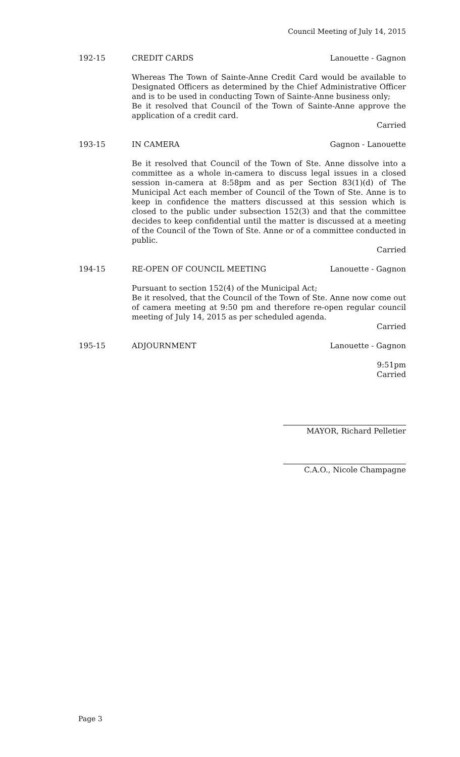Council Meeting of July 14, 2015
192-15 CREDIT CARDS Lanouette - Gagnon
Whereas The Town of Sainte-Anne Credit Card would be available to Designated Officers as determined by the Chief Administrative Officer and is to be used in conducting Town of Sainte-Anne business only;
Be it resolved that Council of the Town of Sainte-Anne approve the application of a credit card.
Carried
193-15 IN CAMERA Gagnon - Lanouette
Be it resolved that Council of the Town of Ste. Anne dissolve into a committee as a whole in-camera to discuss legal issues in a closed session in-camera at 8:58pm and as per Section 83(1)(d) of The Municipal Act each member of Council of the Town of Ste. Anne is to keep in confidence the matters discussed at this session which is closed to the public under subsection 152(3) and that the committee decides to keep confidential until the matter is discussed at a meeting of the Council of the Town of Ste. Anne or of a committee conducted in public.
Carried
194-15 RE-OPEN OF COUNCIL MEETING Lanouette - Gagnon
Pursuant to section 152(4) of the Municipal Act;
Be it resolved, that the Council of the Town of Ste. Anne now come out of camera meeting at 9:50 pm and therefore re-open regular council meeting of July 14, 2015 as per scheduled agenda.
Carried
195-15 ADJOURNMENT Lanouette - Gagnon
9:51pm
Carried
MAYOR, Richard Pelletier
C.A.O., Nicole Champagne
Page 3